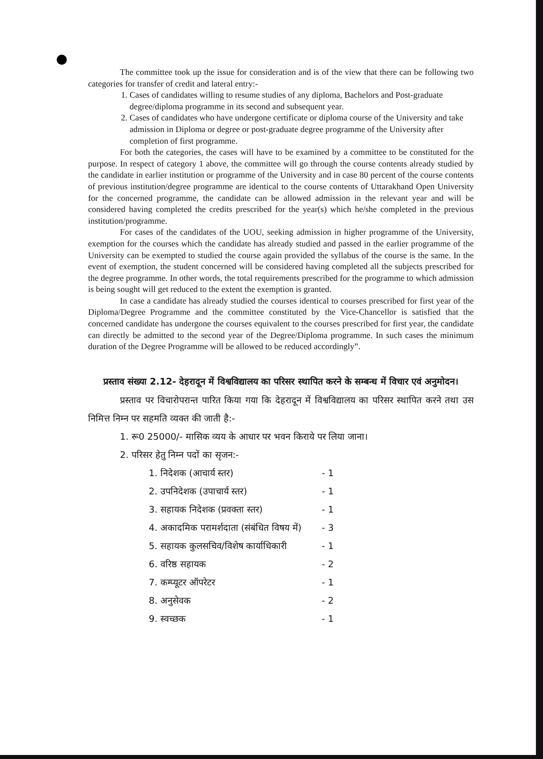The committee took up the issue for consideration and is of the view that there can be following two categories for transfer of credit and lateral entry:-
1. Cases of candidates willing to resume studies of any diploma, Bachelors and Post-graduate degree/diploma programme in its second and subsequent year.
2. Cases of candidates who have undergone certificate or diploma course of the University and take admission in Diploma or degree or post-graduate degree programme of the University after completion of first programme.
For both the categories, the cases will have to be examined by a committee to be constituted for the purpose. In respect of category 1 above, the committee will go through the course contents already studied by the candidate in earlier institution or programme of the University and in case 80 percent of the course contents of previous institution/degree programme are identical to the course contents of Uttarakhand Open University for the concerned programme, the candidate can be allowed admission in the relevant year and will be considered having completed the credits prescribed for the year(s) which he/she completed in the previous institution/programme.
For cases of the candidates of the UOU, seeking admission in higher programme of the University, exemption for the courses which the candidate has already studied and passed in the earlier programme of the University can be exempted to studied the course again provided the syllabus of the course is the same. In the event of exemption, the student concerned will be considered having completed all the subjects prescribed for the degree programme. In other words, the total requirements prescribed for the programme to which admission is being sought will get reduced to the extent the exemption is granted.
In case a candidate has already studied the courses identical to courses prescribed for first year of the Diploma/Degree Programme and the committee constituted by the Vice-Chancellor is satisfied that the concerned candidate has undergone the courses equivalent to the courses prescribed for first year, the candidate can directly be admitted to the second year of the Degree/Diploma programme. In such cases the minimum duration of the Degree Programme will be allowed to be reduced accordingly”.
प्रस्ताव संख्या 2.12- देहरादून में विश्वविद्यालय का परिसर स्थापित करने के सम्बन्ध में विचार एवं अनुमोदन।
प्रस्ताव पर विचारोपरान्त पारित किया गया कि देहरादून में विश्वविद्यालय का परिसर स्थापित करने तथा उस निमित्त निम्न पर सहमति व्यक्त की जाती है:-
1. रू0 25000/- मासिक व्यय के आधार पर भवन किराये पर लिया जाना।
2. परिसर हेतु निम्न पदों का सृजन:-
| 1. निदेशक (आचार्य स्तर) | - 1 |
| 2. उपनिदेशक (उपाचार्य स्तर) | - 1 |
| 3. सहायक निदेशक (प्रवक्ता स्तर) | - 1 |
| 4. अकादमिक परामर्शदाता (संबंधित विषय में) | - 3 |
| 5. सहायक कुलसचिव/विशेष कार्याधिकारी | - 1 |
| 6. वरिष्ठ सहायक | - 2 |
| 7. कम्प्यूटर ऑपरेटर | - 1 |
| 8. अनुसेवक | - 2 |
| 9. स्वच्छक | - 1 |